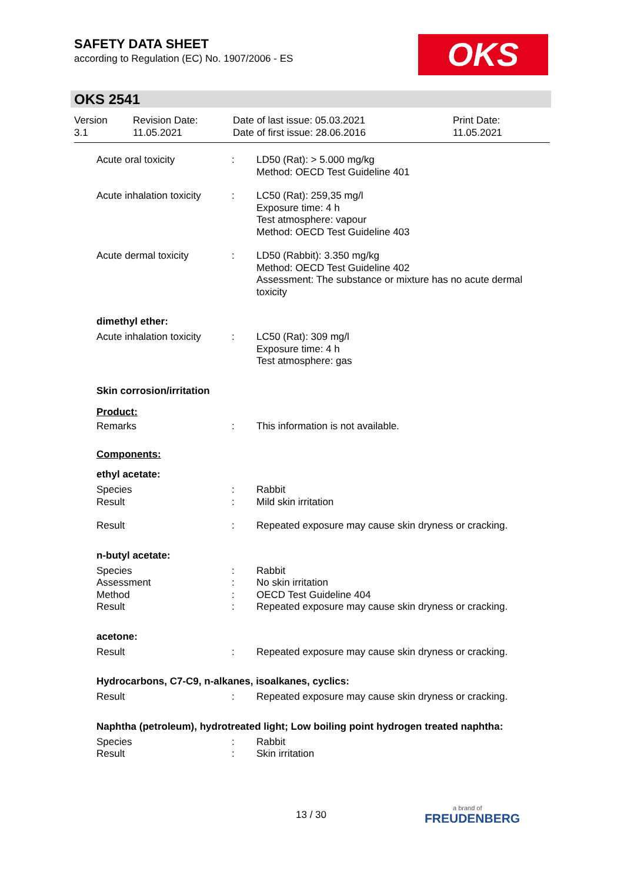SAFETY DATA SHEET
according to Regulation (EC) No. 1907/2006 - ES
OKS
OKS 2541
Version
3.1
Revision Date:
11.05.2021
Date of last issue: 05.03.2021
Date of first issue: 28.06.2016
Print Date:
11.05.2021
Acute oral toxicity : LD50 (Rat): > 5.000 mg/kg
Method: OECD Test Guideline 401
Acute inhalation toxicity
: LC50 (Rat): 259,35 mg/l
Exposure time: 4 h
Test atmosphere: vapour
Method: OECD Test Guideline 403
Acute dermal toxicity : LD50 (Rabbit): 3.350 mg/kg
Method: OECD Test Guideline 402
Assessment: The substance or mixture has no acute dermal toxicity
dimethyl ether:
Acute inhalation toxicity
: LC50 (Rat): 309 mg/l
Exposure time: 4 h
Test atmosphere: gas
Skin corrosion/irritation
Product:
Remarks : This information is not available.
Components:
ethyl acetate:
Species
Result
:
:
Rabbit
Mild skin irritation
Result : Repeated exposure may cause skin dryness or cracking.
n-butyl acetate:
Species
Assessment
Method
Result
:
:
:
:
Rabbit
No skin irritation
OECD Test Guideline 404
Repeated exposure may cause skin dryness or cracking.
acetone:
Result : Repeated exposure may cause skin dryness or cracking.
Hydrocarbons, C7-C9, n-alkanes, isoalkanes, cyclics:
Result : Repeated exposure may cause skin dryness or cracking.
Naphtha (petroleum), hydrotreated light; Low boiling point hydrogen treated naphtha:
Species
Result
:
:
Rabbit
Skin irritation
13 / 30 a brand of
FREUDENBERG